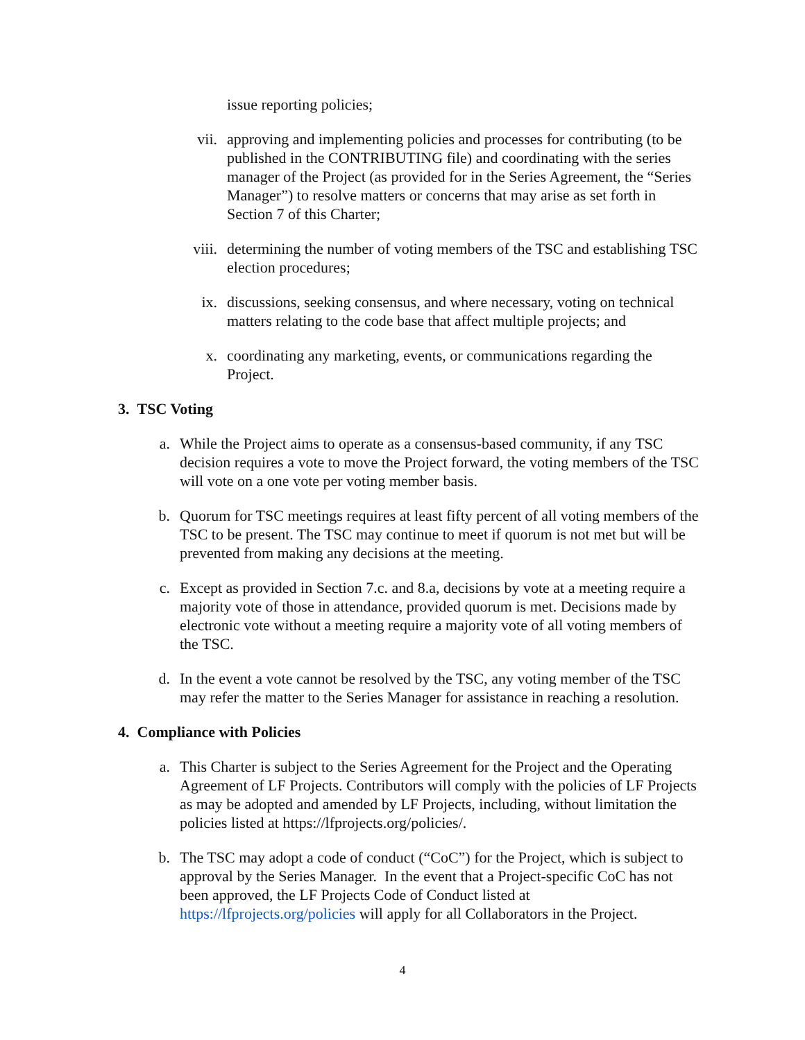issue reporting policies;
vii. approving and implementing policies and processes for contributing (to be published in the CONTRIBUTING file) and coordinating with the series manager of the Project (as provided for in the Series Agreement, the “Series Manager”) to resolve matters or concerns that may arise as set forth in Section 7 of this Charter;
viii. determining the number of voting members of the TSC and establishing TSC election procedures;
ix. discussions, seeking consensus, and where necessary, voting on technical matters relating to the code base that affect multiple projects; and
x. coordinating any marketing, events, or communications regarding the Project.
3. TSC Voting
a. While the Project aims to operate as a consensus-based community, if any TSC decision requires a vote to move the Project forward, the voting members of the TSC will vote on a one vote per voting member basis.
b. Quorum for TSC meetings requires at least fifty percent of all voting members of the TSC to be present. The TSC may continue to meet if quorum is not met but will be prevented from making any decisions at the meeting.
c. Except as provided in Section 7.c. and 8.a, decisions by vote at a meeting require a majority vote of those in attendance, provided quorum is met. Decisions made by electronic vote without a meeting require a majority vote of all voting members of the TSC.
d. In the event a vote cannot be resolved by the TSC, any voting member of the TSC may refer the matter to the Series Manager for assistance in reaching a resolution.
4. Compliance with Policies
a. This Charter is subject to the Series Agreement for the Project and the Operating Agreement of LF Projects. Contributors will comply with the policies of LF Projects as may be adopted and amended by LF Projects, including, without limitation the policies listed at https://lfprojects.org/policies/.
b. The TSC may adopt a code of conduct (“CoC”) for the Project, which is subject to approval by the Series Manager. In the event that a Project-specific CoC has not been approved, the LF Projects Code of Conduct listed at https://lfprojects.org/policies will apply for all Collaborators in the Project.
4